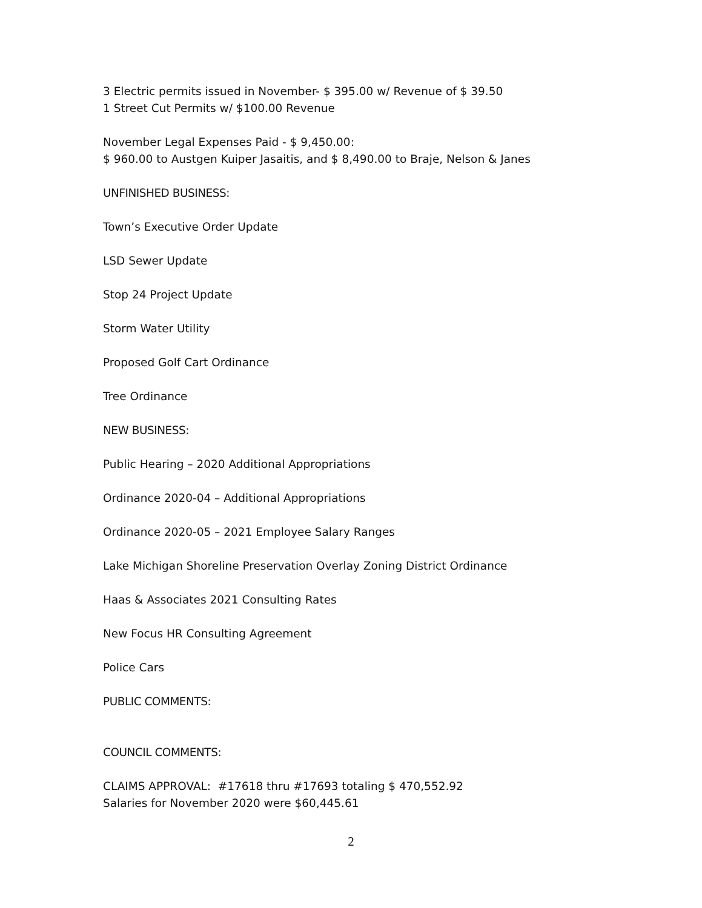3 Electric permits issued in November- $ 395.00 w/ Revenue of $ 39.50
1 Street Cut Permits w/ $100.00 Revenue
November Legal Expenses Paid - $ 9,450.00:
$ 960.00 to Austgen Kuiper Jasaitis, and $ 8,490.00 to Braje, Nelson & Janes
UNFINISHED BUSINESS:
Town’s Executive Order Update
LSD Sewer Update
Stop 24 Project Update
Storm Water Utility
Proposed Golf Cart Ordinance
Tree Ordinance
NEW BUSINESS:
Public Hearing – 2020 Additional Appropriations
Ordinance 2020-04 – Additional Appropriations
Ordinance 2020-05 – 2021 Employee Salary Ranges
Lake Michigan Shoreline Preservation Overlay Zoning District Ordinance
Haas & Associates 2021 Consulting Rates
New Focus HR Consulting Agreement
Police Cars
PUBLIC COMMENTS:
COUNCIL COMMENTS:
CLAIMS APPROVAL: #17618 thru #17693 totaling $ 470,552.92
Salaries for November 2020 were $60,445.61
2